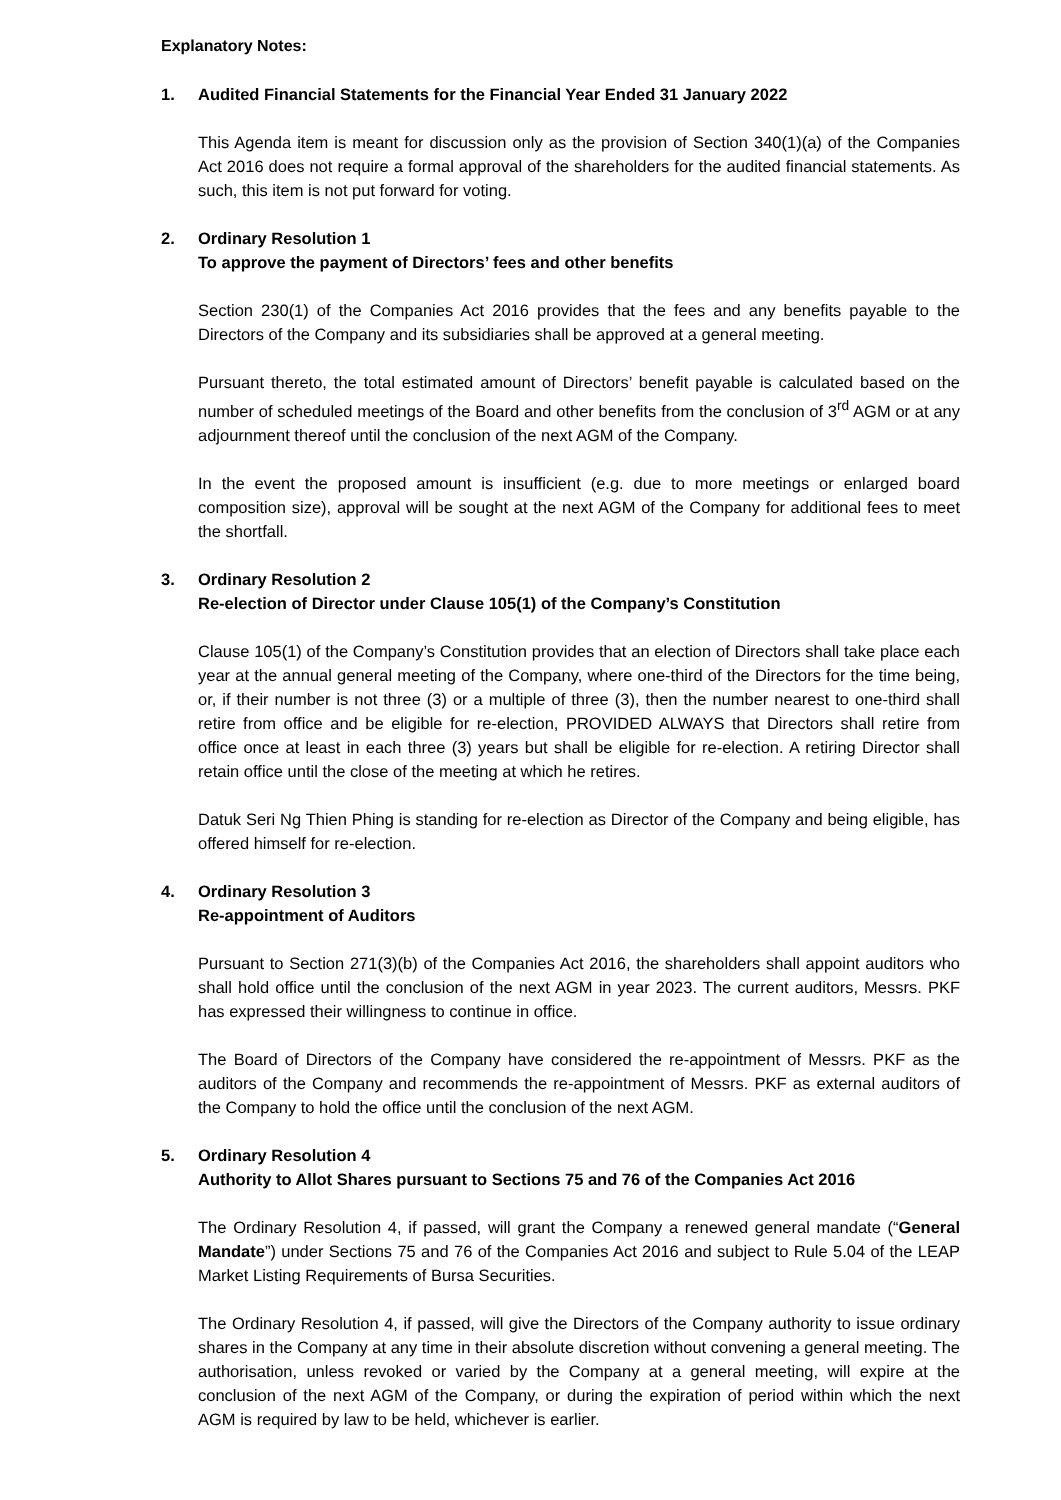Explanatory Notes:
1. Audited Financial Statements for the Financial Year Ended 31 January 2022
This Agenda item is meant for discussion only as the provision of Section 340(1)(a) of the Companies Act 2016 does not require a formal approval of the shareholders for the audited financial statements. As such, this item is not put forward for voting.
2. Ordinary Resolution 1
To approve the payment of Directors’ fees and other benefits
Section 230(1) of the Companies Act 2016 provides that the fees and any benefits payable to the Directors of the Company and its subsidiaries shall be approved at a general meeting.
Pursuant thereto, the total estimated amount of Directors’ benefit payable is calculated based on the number of scheduled meetings of the Board and other benefits from the conclusion of 3<sup>rd</sup> AGM or at any adjournment thereof until the conclusion of the next AGM of the Company.
In the event the proposed amount is insufficient (e.g. due to more meetings or enlarged board composition size), approval will be sought at the next AGM of the Company for additional fees to meet the shortfall.
3. Ordinary Resolution 2
Re-election of Director under Clause 105(1) of the Company’s Constitution
Clause 105(1) of the Company’s Constitution provides that an election of Directors shall take place each year at the annual general meeting of the Company, where one-third of the Directors for the time being, or, if their number is not three (3) or a multiple of three (3), then the number nearest to one-third shall retire from office and be eligible for re-election, PROVIDED ALWAYS that Directors shall retire from office once at least in each three (3) years but shall be eligible for re-election. A retiring Director shall retain office until the close of the meeting at which he retires.
Datuk Seri Ng Thien Phing is standing for re-election as Director of the Company and being eligible, has offered himself for re-election.
4. Ordinary Resolution 3
Re-appointment of Auditors
Pursuant to Section 271(3)(b) of the Companies Act 2016, the shareholders shall appoint auditors who shall hold office until the conclusion of the next AGM in year 2023. The current auditors, Messrs. PKF has expressed their willingness to continue in office.
The Board of Directors of the Company have considered the re-appointment of Messrs. PKF as the auditors of the Company and recommends the re-appointment of Messrs. PKF as external auditors of the Company to hold the office until the conclusion of the next AGM.
5. Ordinary Resolution 4
Authority to Allot Shares pursuant to Sections 75 and 76 of the Companies Act 2016
The Ordinary Resolution 4, if passed, will grant the Company a renewed general mandate (“General Mandate”) under Sections 75 and 76 of the Companies Act 2016 and subject to Rule 5.04 of the LEAP Market Listing Requirements of Bursa Securities.
The Ordinary Resolution 4, if passed, will give the Directors of the Company authority to issue ordinary shares in the Company at any time in their absolute discretion without convening a general meeting. The authorisation, unless revoked or varied by the Company at a general meeting, will expire at the conclusion of the next AGM of the Company, or during the expiration of period within which the next AGM is required by law to be held, whichever is earlier.